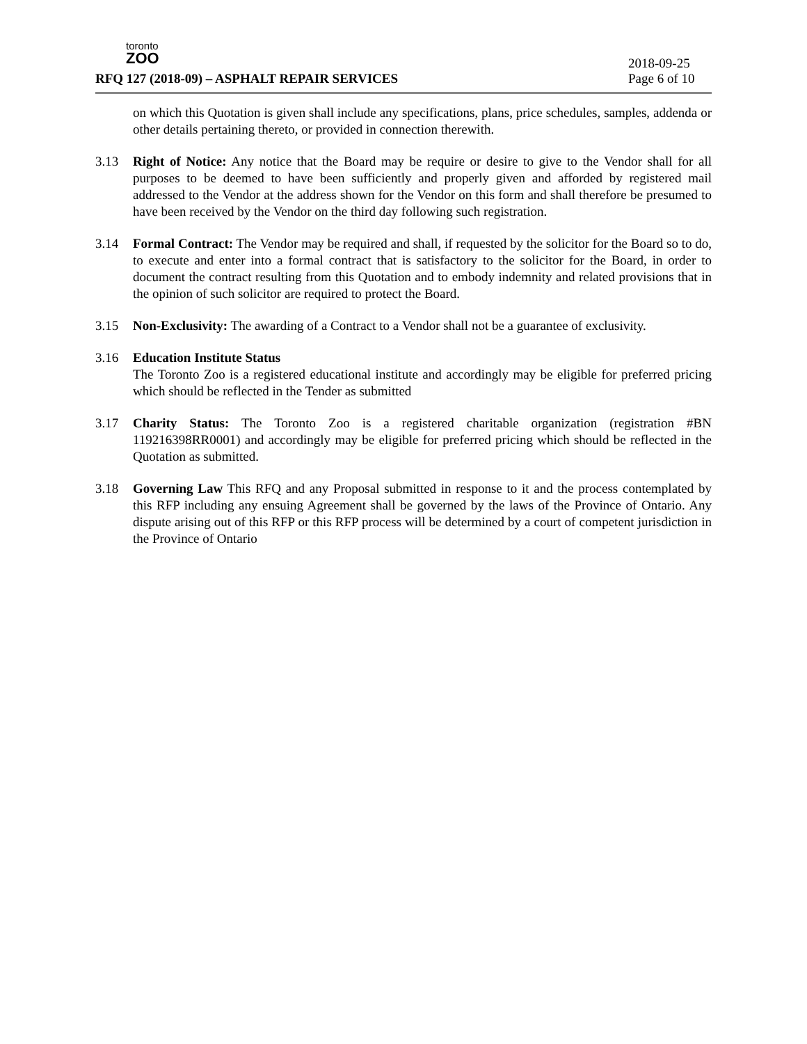toronto
ZOO
2018-09-25
RFQ 127 (2018-09) – ASPHALT REPAIR SERVICES
Page 6 of 10
on which this Quotation is given shall include any specifications, plans, price schedules, samples, addenda or other details pertaining thereto, or provided in connection therewith.
3.13 Right of Notice: Any notice that the Board may be require or desire to give to the Vendor shall for all purposes to be deemed to have been sufficiently and properly given and afforded by registered mail addressed to the Vendor at the address shown for the Vendor on this form and shall therefore be presumed to have been received by the Vendor on the third day following such registration.
3.14 Formal Contract: The Vendor may be required and shall, if requested by the solicitor for the Board so to do, to execute and enter into a formal contract that is satisfactory to the solicitor for the Board, in order to document the contract resulting from this Quotation and to embody indemnity and related provisions that in the opinion of such solicitor are required to protect the Board.
3.15 Non-Exclusivity: The awarding of a Contract to a Vendor shall not be a guarantee of exclusivity.
3.16 Education Institute Status
The Toronto Zoo is a registered educational institute and accordingly may be eligible for preferred pricing which should be reflected in the Tender as submitted
3.17 Charity Status: The Toronto Zoo is a registered charitable organization (registration #BN 119216398RR0001) and accordingly may be eligible for preferred pricing which should be reflected in the Quotation as submitted.
3.18 Governing Law This RFQ and any Proposal submitted in response to it and the process contemplated by this RFP including any ensuing Agreement shall be governed by the laws of the Province of Ontario. Any dispute arising out of this RFP or this RFP process will be determined by a court of competent jurisdiction in the Province of Ontario